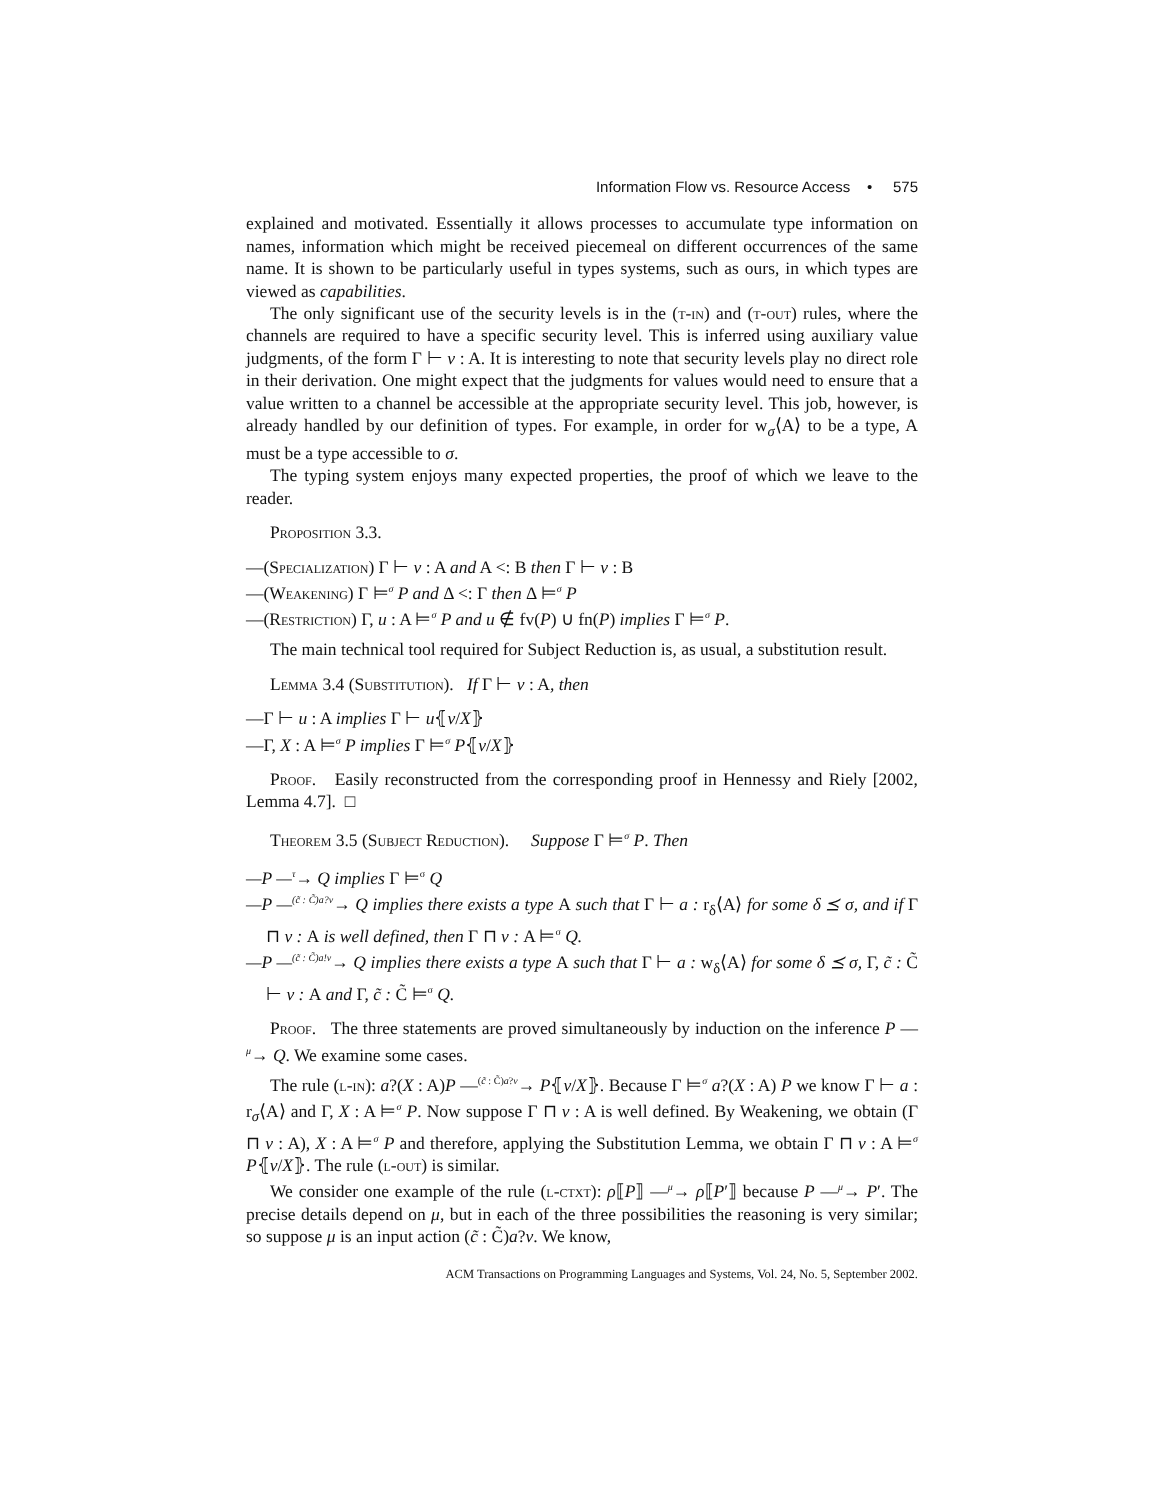Information Flow vs. Resource Access • 575
explained and motivated. Essentially it allows processes to accumulate type information on names, information which might be received piecemeal on different occurrences of the same name. It is shown to be particularly useful in types systems, such as ours, in which types are viewed as capabilities.
The only significant use of the security levels is in the (t-in) and (t-out) rules, where the channels are required to have a specific security level. This is inferred using auxiliary value judgments, of the form Γ ⊢ v : A. It is interesting to note that security levels play no direct role in their derivation. One might expect that the judgments for values would need to ensure that a value written to a channel be accessible at the appropriate security level. This job, however, is already handled by our definition of types. For example, in order for w<sub>σ</sub>⟨A⟩ to be a type, A must be a type accessible to σ.
The typing system enjoys many expected properties, the proof of which we leave to the reader.
Proposition 3.3.
—(Specialization) Γ ⊢ v : A and A <: B then Γ ⊢ v : B
—(Weakening) Γ ⊨<sup>σ</sup> P and Δ <: Γ then Δ ⊨<sup>σ</sup> P
—(Restriction) Γ, u : A ⊨<sup>σ</sup> P and u ∉ fv(P) ∪ fn(P) implies Γ ⊨<sup>σ</sup> P.
The main technical tool required for Subject Reduction is, as usual, a substitution result.
Lemma 3.4 (Substitution). If Γ ⊢ v : A, then
—Γ ⊢ u : A implies Γ ⊢ u⦃v/X⦄
—Γ, X : A ⊨<sup>σ</sup> P implies Γ ⊨<sup>σ</sup> P⦃v/X⦄
Proof. Easily reconstructed from the corresponding proof in Hennessy and Riely [2002, Lemma 4.7]. □
Theorem 3.5 (Subject Reduction). Suppose Γ ⊨<sup>σ</sup> P. Then
—P —<sup>τ</sup>→ Q implies Γ ⊨<sup>σ</sup> Q
—P —<sup>(c̃ : C̃)a?v</sup>→ Q implies there exists a type A such that Γ ⊢ a : r<sub>δ</sub>⟨A⟩ for some δ ⪯ σ, and if Γ ⊓ v : A is well defined, then Γ ⊓ v : A ⊨<sup>σ</sup> Q.
—P —<sup>(c̃ : C̃)a!v</sup>→ Q implies there exists a type A such that Γ ⊢ a : w<sub>δ</sub>⟨A⟩ for some δ ⪯ σ, Γ, c̃ : C̃ ⊢ v : A and Γ, c̃ : C̃ ⊨<sup>σ</sup> Q.
Proof. The three statements are proved simultaneously by induction on the inference P —<sup>μ</sup>→ Q. We examine some cases.
The rule (l-in): a?(X : A)P —<sup>(c̃ : C̃)a?v</sup>→ P⦃v/X⦄. Because Γ ⊨<sup>σ</sup> a?(X : A) P we know Γ ⊢ a : r<sub>σ</sub>⟨A⟩ and Γ, X : A ⊨<sup>σ</sup> P. Now suppose Γ ⊓ v : A is well defined. By Weakening, we obtain (Γ ⊓ v : A), X : A ⊨<sup>σ</sup> P and therefore, applying the Substitution Lemma, we obtain Γ ⊓ v : A ⊨<sup>σ</sup> P⦃v/X⦄. The rule (l-out) is similar.
We consider one example of the rule (l-ctxt): ρ⟦P⟧ —<sup>μ</sup>→ ρ⟦P′⟧ because P —<sup>μ</sup>→ P′. The precise details depend on μ, but in each of the three possibilities the reasoning is very similar; so suppose μ is an input action (c̃ : C̃)a?v. We know,
ACM Transactions on Programming Languages and Systems, Vol. 24, No. 5, September 2002.